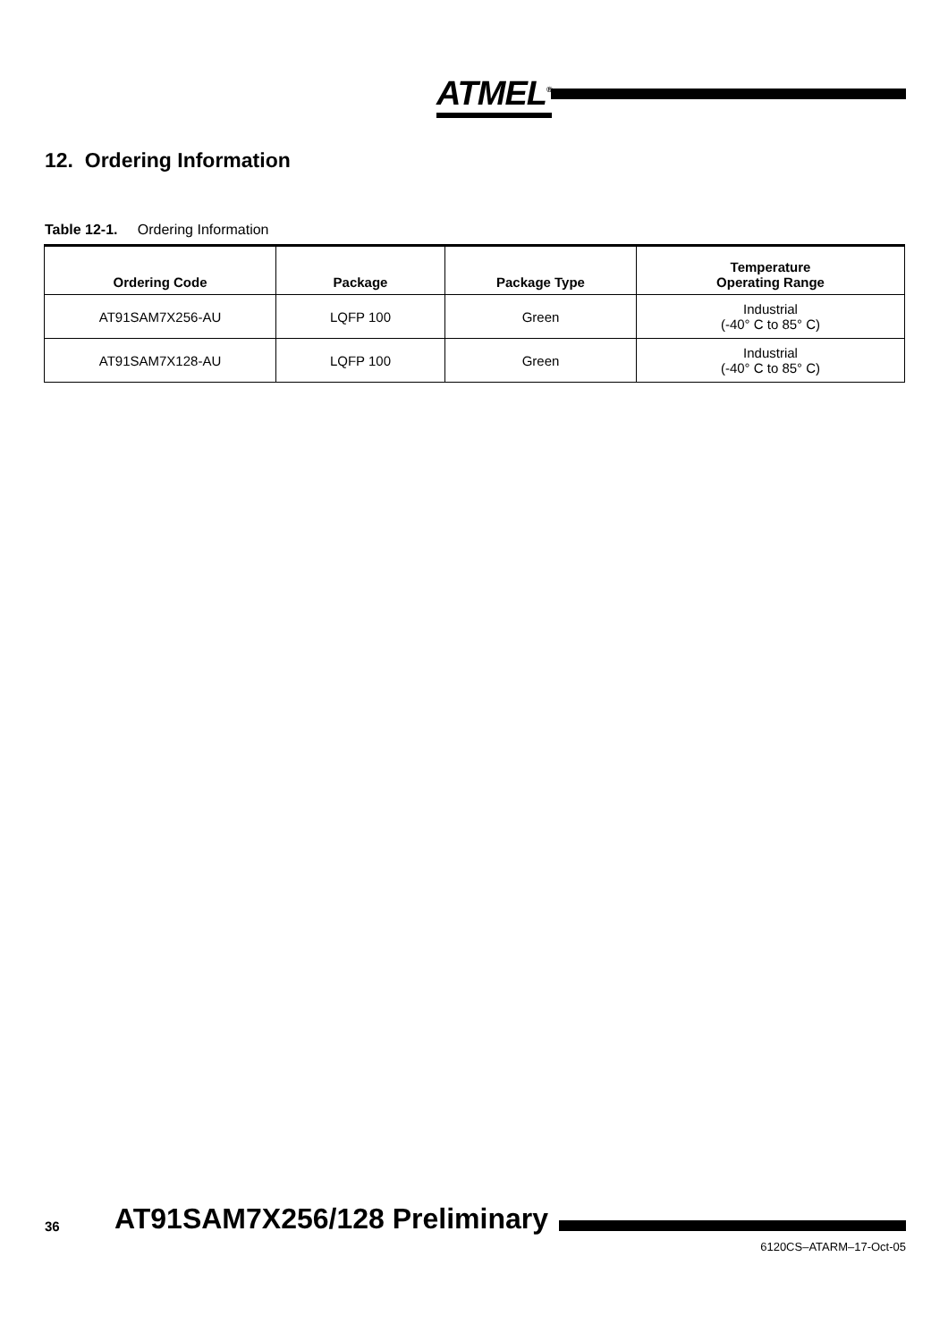ATMEL<sup>®</sup>
12. Ordering Information
Table 12-1. Ordering Information
| Ordering Code | Package | Package Type | Temperature Operating Range |
| --- | --- | --- | --- |
| AT91SAM7X256-AU | LQFP 100 | Green | Industrial (-40° C to 85° C) |
| AT91SAM7X128-AU | LQFP 100 | Green | Industrial (-40° C to 85° C) |
36 AT91SAM7X256/128 Preliminary
6120CS–ATARM–17-Oct-05